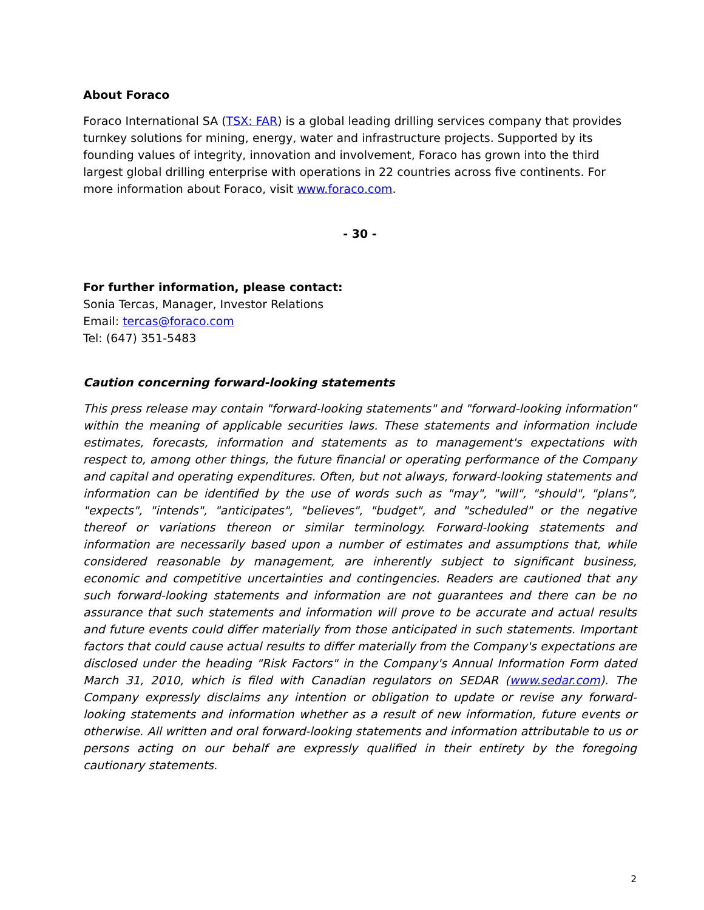About Foraco
Foraco International SA (TSX: FAR) is a global leading drilling services company that provides turnkey solutions for mining, energy, water and infrastructure projects. Supported by its founding values of integrity, innovation and involvement, Foraco has grown into the third largest global drilling enterprise with operations in 22 countries across five continents. For more information about Foraco, visit www.foraco.com.
- 30 -
For further information, please contact:
Sonia Tercas, Manager, Investor Relations
Email: tercas@foraco.com
Tel: (647) 351-5483
Caution concerning forward-looking statements
This press release may contain "forward-looking statements" and "forward-looking information" within the meaning of applicable securities laws. These statements and information include estimates, forecasts, information and statements as to management's expectations with respect to, among other things, the future financial or operating performance of the Company and capital and operating expenditures. Often, but not always, forward-looking statements and information can be identified by the use of words such as "may", "will", "should", "plans", "expects", "intends", "anticipates", "believes", "budget", and "scheduled" or the negative thereof or variations thereon or similar terminology. Forward-looking statements and information are necessarily based upon a number of estimates and assumptions that, while considered reasonable by management, are inherently subject to significant business, economic and competitive uncertainties and contingencies. Readers are cautioned that any such forward-looking statements and information are not guarantees and there can be no assurance that such statements and information will prove to be accurate and actual results and future events could differ materially from those anticipated in such statements. Important factors that could cause actual results to differ materially from the Company's expectations are disclosed under the heading "Risk Factors" in the Company's Annual Information Form dated March 31, 2010, which is filed with Canadian regulators on SEDAR (www.sedar.com). The Company expressly disclaims any intention or obligation to update or revise any forward-looking statements and information whether as a result of new information, future events or otherwise. All written and oral forward-looking statements and information attributable to us or persons acting on our behalf are expressly qualified in their entirety by the foregoing cautionary statements.
2